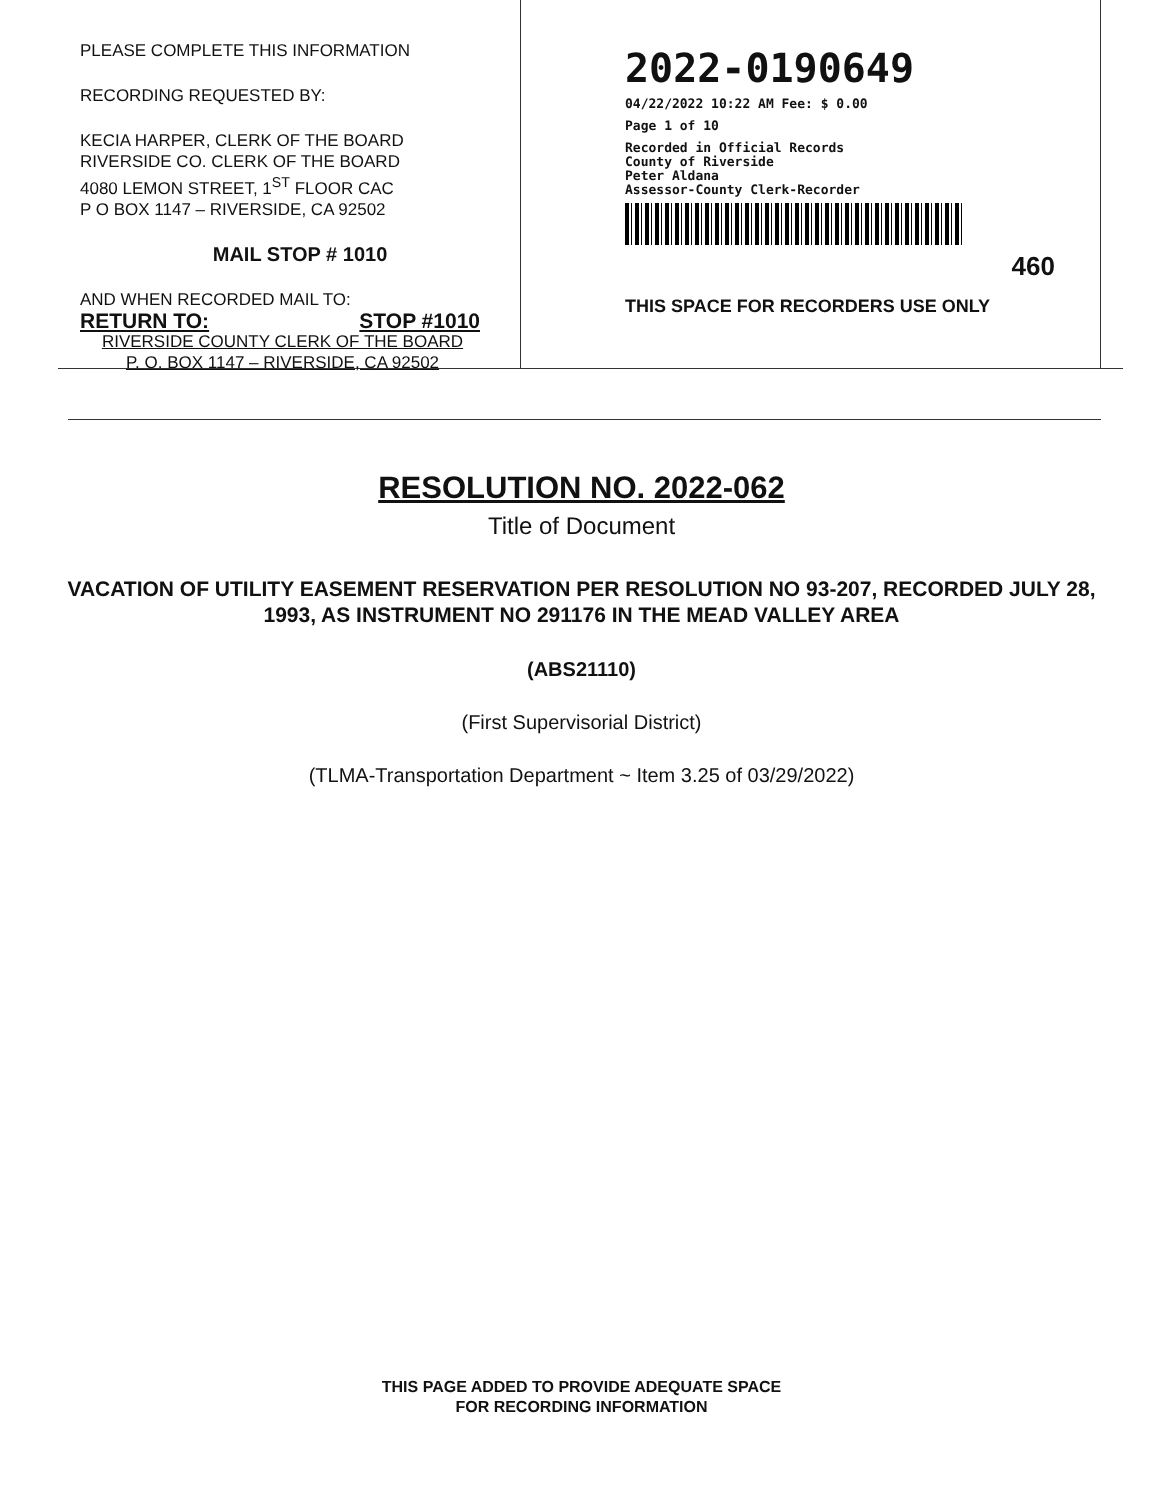PLEASE COMPLETE THIS INFORMATION
RECORDING REQUESTED BY:
KECIA HARPER, CLERK OF THE BOARD
RIVERSIDE CO. CLERK OF THE BOARD
4080 LEMON STREET, 1<sup>ST</sup> FLOOR CAC
P O BOX 1147 – RIVERSIDE, CA 92502
MAIL STOP # 1010
AND WHEN RECORDED MAIL TO:
RETURN TO: STOP #1010
RIVERSIDE COUNTY CLERK OF THE BOARD
P. O. BOX 1147 – RIVERSIDE, CA 92502
2022-0190649
04/22/2022 10:22 AM Fee: $ 0.00
Page 1 of 10
Recorded in Official Records
County of Riverside
Peter Aldana
Assessor-County Clerk-Recorder
460
THIS SPACE FOR RECORDERS USE ONLY
RESOLUTION NO. 2022-062
Title of Document
VACATION OF UTILITY EASEMENT RESERVATION PER RESOLUTION NO 93-207, RECORDED JULY 28, 1993, AS INSTRUMENT NO 291176 IN THE MEAD VALLEY AREA
(ABS21110)
(First Supervisorial District)
(TLMA-Transportation Department ~ Item 3.25 of 03/29/2022)
THIS PAGE ADDED TO PROVIDE ADEQUATE SPACE
FOR RECORDING INFORMATION